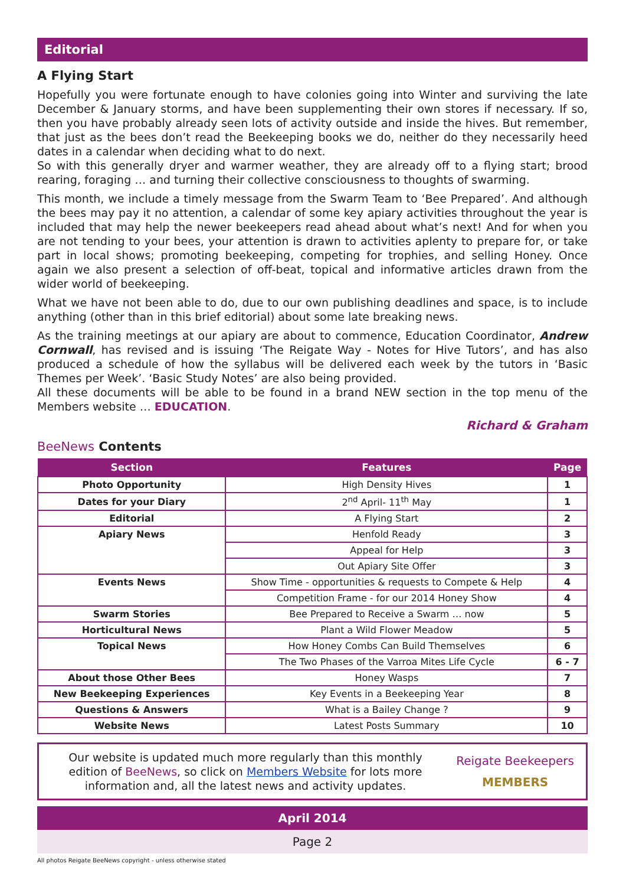Editorial
A Flying Start
Hopefully you were fortunate enough to have colonies going into Winter and surviving the late December & January storms, and have been supplementing their own stores if necessary. If so, then you have probably already seen lots of activity outside and inside the hives. But remember, that just as the bees don’t read the Beekeeping books we do, neither do they necessarily heed dates in a calendar when deciding what to do next.
So with this generally dryer and warmer weather, they are already off to a flying start; brood rearing, foraging … and turning their collective consciousness to thoughts of swarming.
This month, we include a timely message from the Swarm Team to ‘Bee Prepared’. And although the bees may pay it no attention, a calendar of some key apiary activities throughout the year is included that may help the newer beekeepers read ahead about what’s next! And for when you are not tending to your bees, your attention is drawn to activities aplenty to prepare for, or take part in local shows; promoting beekeeping, competing for trophies, and selling Honey. Once again we also present a selection of off-beat, topical and informative articles drawn from the wider world of beekeeping.
What we have not been able to do, due to our own publishing deadlines and space, is to include anything (other than in this brief editorial) about some late breaking news.
As the training meetings at our apiary are about to commence, Education Coordinator, Andrew Cornwall, has revised and is issuing ‘The Reigate Way - Notes for Hive Tutors’, and has also produced a schedule of how the syllabus will be delivered each week by the tutors in ‘Basic Themes per Week’. ‘Basic Study Notes’ are also being provided.
All these documents will be able to be found in a brand NEW section in the top menu of the Members website … EDUCATION.
Richard & Graham
BeeNews Contents
| Section | Features | Page |
| --- | --- | --- |
| Photo Opportunity | High Density Hives | 1 |
| Dates for your Diary | 2<sup>nd</sup> April- 11<sup>th</sup> May | 1 |
| Editorial | A Flying Start | 2 |
| Apiary News | Henfold Ready | 3 |
| | Appeal for Help | 3 |
| | Out Apiary Site Offer | 3 |
| Events News | Show Time - opportunities & requests to Compete & Help | 4 |
| | Competition Frame - for our 2014 Honey Show | 4 |
| Swarm Stories | Bee Prepared to Receive a Swarm … now | 5 |
| Horticultural News | Plant a Wild Flower Meadow | 5 |
| Topical News | How Honey Combs Can Build Themselves | 6 |
| | The Two Phases of the Varroa Mites Life Cycle | 6 - 7 |
| About those Other Bees | Honey Wasps | 7 |
| New Beekeeping Experiences | Key Events in a Beekeeping Year | 8 |
| Questions & Answers | What is a Bailey Change ? | 9 |
| Website News | Latest Posts Summary | 10 |
Our website is updated much more regularly than this monthly edition of BeeNews, so click on Members Website for lots more information and, all the latest news and activity updates.
Reigate Beekeepers
MEMBERS
April 2014
Page 2
All photos Reigate BeeNews copyright - unless otherwise stated